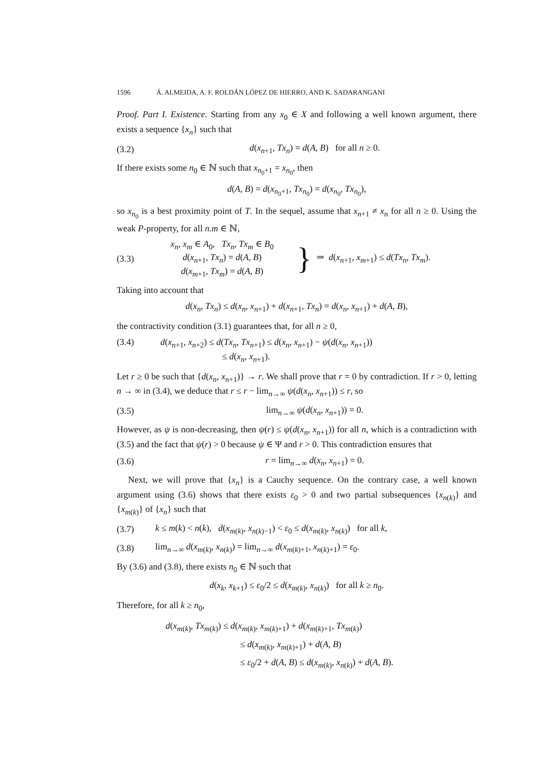1596 Á. ALMEIDA, A. F. ROLDÁN LÓPEZ DE HIERRO, AND K. SADARANGANI
Proof. Part I. Existence. Starting from any x<sub>0</sub> ∈ X and following a well known argument, there exists a sequence {x<sub>n</sub>} such that
(3.2) d(x<sub>n+1</sub>, Tx<sub>n</sub>) = d(A, B) for all n ≥ 0.
If there exists some n<sub>0</sub> ∈ ℕ such that x<sub>n<sub>0</sub>+1</sub> = x<sub>n<sub>0</sub></sub>, then
d(A, B) = d(x<sub>n<sub>0</sub>+1</sub>, Tx<sub>n<sub>0</sub></sub>) = d(x<sub>n<sub>0</sub></sub>, Tx<sub>n<sub>0</sub></sub>),
so x<sub>n<sub>0</sub></sub> is a best proximity point of T. In the sequel, assume that x<sub>n+1</sub> ≠ x<sub>n</sub> for all n ≥ 0. Using the weak P-property, for all n.m ∈ ℕ,
(3.3) x<sub>n</sub>, x<sub>m</sub> ∈ A<sub>0</sub>, Tx<sub>n</sub>, Tx<sub>m</sub> ∈ B<sub>0</sub>
d(x<sub>n+1</sub>, Tx<sub>n</sub>) = d(A, B)
d(x<sub>m+1</sub>, Tx<sub>m</sub>) = d(A, B) } ⇒ d(x<sub>n+1</sub>, x<sub>m+1</sub>) ≤ d(Tx<sub>n</sub>, Tx<sub>m</sub>).
Taking into account that
d(x<sub>n</sub>, Tx<sub>n</sub>) ≤ d(x<sub>n</sub>, x<sub>n+1</sub>) + d(x<sub>n+1</sub>, Tx<sub>n</sub>) = d(x<sub>n</sub>, x<sub>n+1</sub>) + d(A, B),
the contractivity condition (3.1) guarantees that, for all n ≥ 0,
(3.4) d(x<sub>n+1</sub>, x<sub>n+2</sub>) ≤ d(Tx<sub>n</sub>, Tx<sub>n+1</sub>) ≤ d(x<sub>n</sub>, x<sub>n+1</sub>) − ψ(d(x<sub>n</sub>, x<sub>n+1</sub>))
≤ d(x<sub>n</sub>, x<sub>n+1</sub>).
Let r ≥ 0 be such that {d(x<sub>n</sub>, x<sub>n+1</sub>)} → r. We shall prove that r = 0 by contradiction. If r > 0, letting n → ∞ in (3.4), we deduce that r ≤ r − lim<sub>n→∞</sub> ψ(d(x<sub>n</sub>, x<sub>n+1</sub>)) ≤ r, so
(3.5) lim<sub>n→∞</sub> ψ(d(x<sub>n</sub>, x<sub>n+1</sub>)) = 0.
However, as ψ is non-decreasing, then ψ(r) ≤ ψ(d(x<sub>n</sub>, x<sub>n+1</sub>)) for all n, which is a contradiction with (3.5) and the fact that ψ(r) > 0 because ψ ∈ Ψ and r > 0. This contradiction ensures that
(3.6) r = lim<sub>n→∞</sub> d(x<sub>n</sub>, x<sub>n+1</sub>) = 0.
Next, we will prove that {x<sub>n</sub>} is a Cauchy sequence. On the contrary case, a well known argument using (3.6) shows that there exists ε<sub>0</sub> > 0 and two partial subsequences {x<sub>n(k)</sub>} and {x<sub>m(k)</sub>} of {x<sub>n</sub>} such that
(3.7) k ≤ m(k) < n(k), d(x<sub>m(k)</sub>, x<sub>n(k)−1</sub>) < ε<sub>0</sub> ≤ d(x<sub>m(k)</sub>, x<sub>n(k)</sub>) for all k,
(3.8) lim<sub>n→∞</sub> d(x<sub>m(k)</sub>, x<sub>n(k)</sub>) = lim<sub>n→∞</sub> d(x<sub>m(k)+1</sub>, x<sub>n(k)+1</sub>) = ε<sub>0</sub>.
By (3.6) and (3.8), there exists n<sub>0</sub> ∈ ℕ such that
d(x<sub>k</sub>, x<sub>k+1</sub>) ≤ ε<sub>0</sub>/2 ≤ d(x<sub>m(k)</sub>, x<sub>n(k)</sub>) for all k ≥ n<sub>0</sub>.
Therefore, for all k ≥ n<sub>0</sub>,
d(x<sub>m(k)</sub>, Tx<sub>m(k)</sub>) ≤ d(x<sub>m(k)</sub>, x<sub>m(k)+1</sub>) + d(x<sub>m(k)+1</sub>, Tx<sub>m(k)</sub>)
≤ d(x<sub>m(k)</sub>, x<sub>m(k)+1</sub>) + d(A, B)
≤ ε<sub>0</sub>/2 + d(A, B) ≤ d(x<sub>m(k)</sub>, x<sub>n(k)</sub>) + d(A, B).